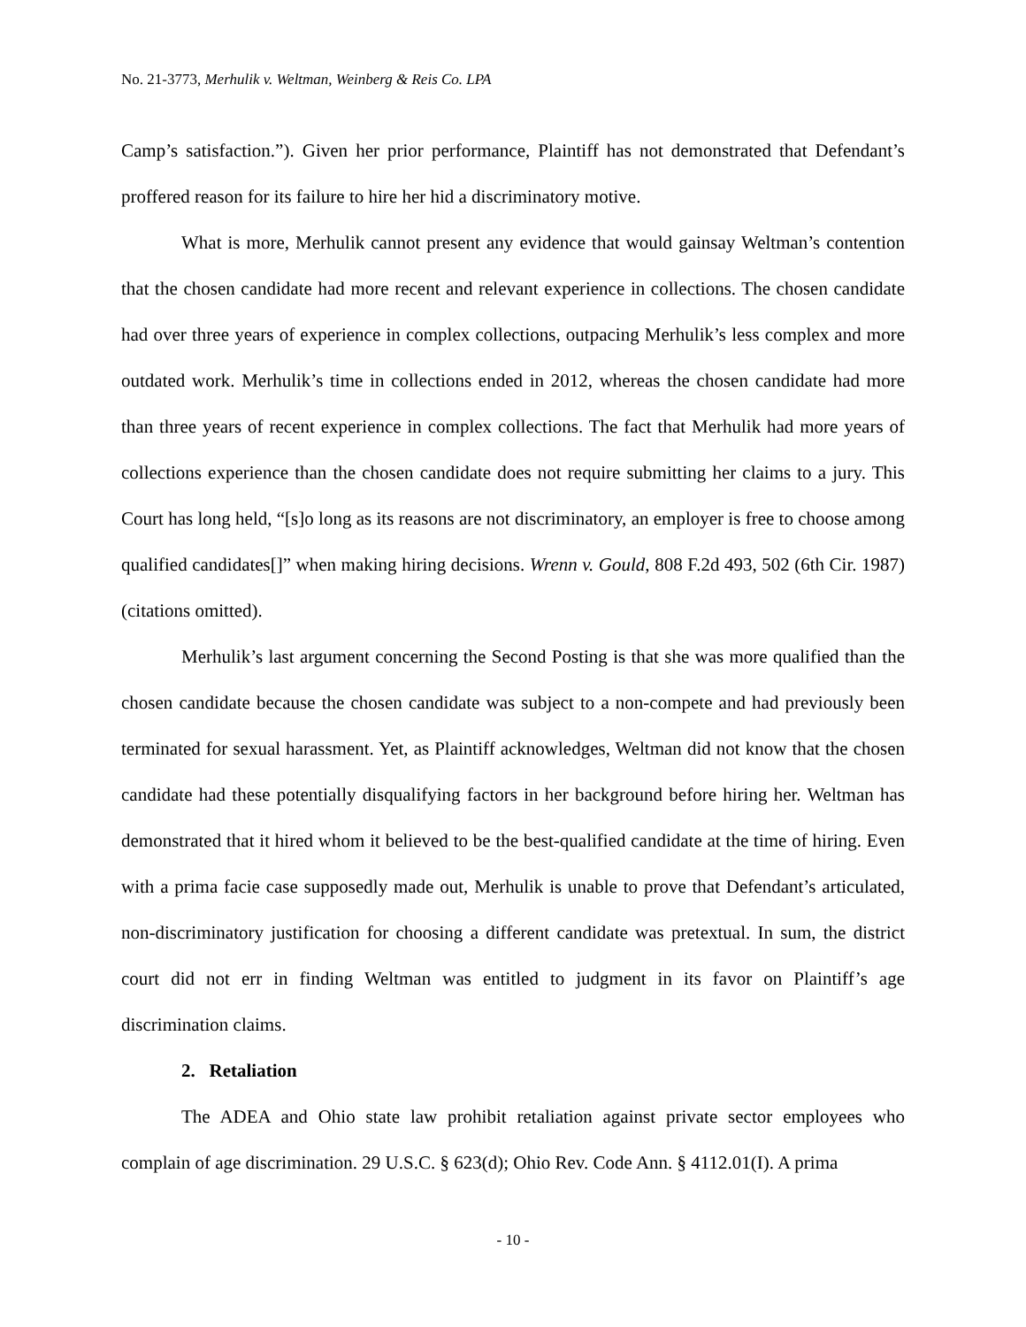No. 21-3773, Merhulik v. Weltman, Weinberg & Reis Co. LPA
Camp’s satisfaction.”). Given her prior performance, Plaintiff has not demonstrated that Defendant’s proffered reason for its failure to hire her hid a discriminatory motive.
What is more, Merhulik cannot present any evidence that would gainsay Weltman’s contention that the chosen candidate had more recent and relevant experience in collections. The chosen candidate had over three years of experience in complex collections, outpacing Merhulik’s less complex and more outdated work. Merhulik’s time in collections ended in 2012, whereas the chosen candidate had more than three years of recent experience in complex collections. The fact that Merhulik had more years of collections experience than the chosen candidate does not require submitting her claims to a jury. This Court has long held, “[s]o long as its reasons are not discriminatory, an employer is free to choose among qualified candidates[]” when making hiring decisions. Wrenn v. Gould, 808 F.2d 493, 502 (6th Cir. 1987) (citations omitted).
Merhulik’s last argument concerning the Second Posting is that she was more qualified than the chosen candidate because the chosen candidate was subject to a non-compete and had previously been terminated for sexual harassment. Yet, as Plaintiff acknowledges, Weltman did not know that the chosen candidate had these potentially disqualifying factors in her background before hiring her. Weltman has demonstrated that it hired whom it believed to be the best-qualified candidate at the time of hiring. Even with a prima facie case supposedly made out, Merhulik is unable to prove that Defendant’s articulated, non-discriminatory justification for choosing a different candidate was pretextual. In sum, the district court did not err in finding Weltman was entitled to judgment in its favor on Plaintiff’s age discrimination claims.
2. Retaliation
The ADEA and Ohio state law prohibit retaliation against private sector employees who complain of age discrimination. 29 U.S.C. § 623(d); Ohio Rev. Code Ann. § 4112.01(I). A prima
- 10 -